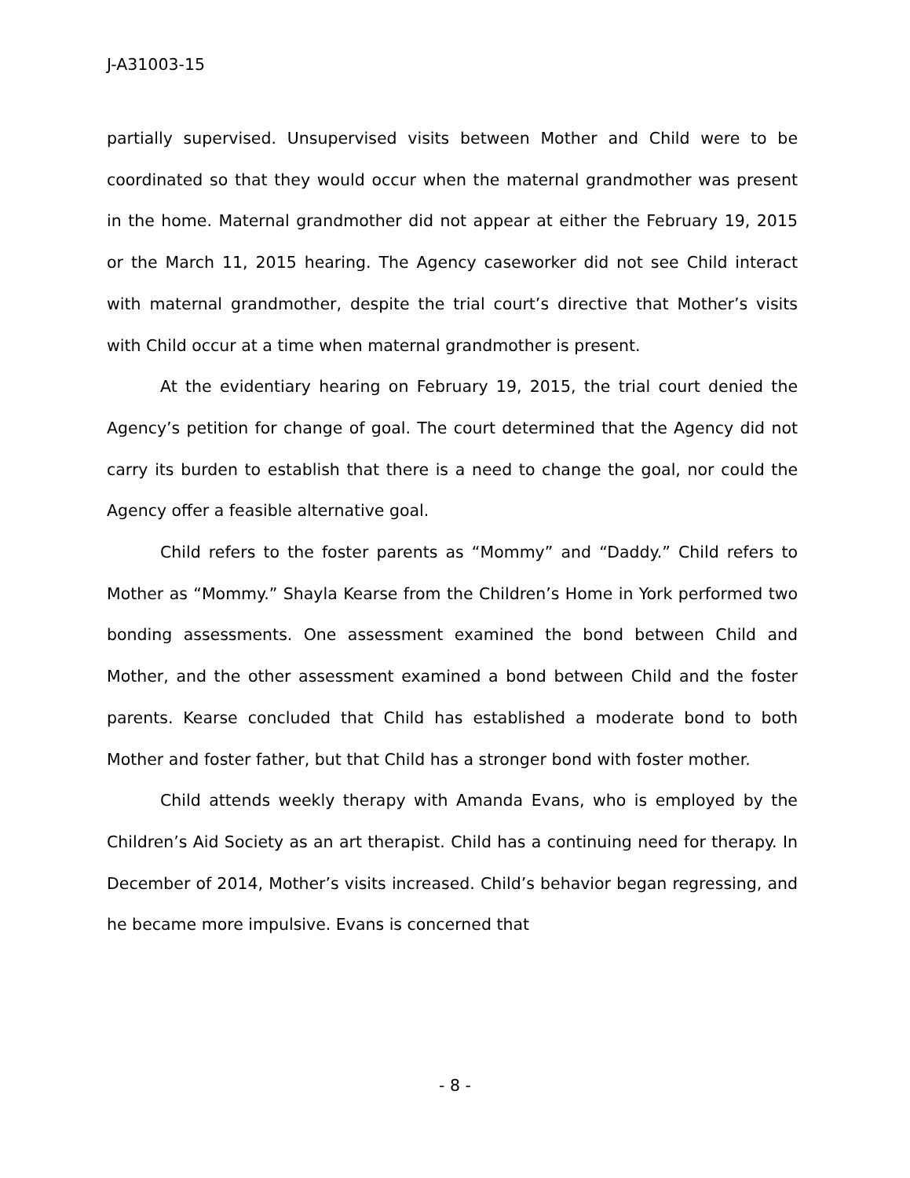J-A31003-15
partially supervised. Unsupervised visits between Mother and Child were to be coordinated so that they would occur when the maternal grandmother was present in the home. Maternal grandmother did not appear at either the February 19, 2015 or the March 11, 2015 hearing. The Agency caseworker did not see Child interact with maternal grandmother, despite the trial court’s directive that Mother’s visits with Child occur at a time when maternal grandmother is present.
At the evidentiary hearing on February 19, 2015, the trial court denied the Agency’s petition for change of goal. The court determined that the Agency did not carry its burden to establish that there is a need to change the goal, nor could the Agency offer a feasible alternative goal.
Child refers to the foster parents as “Mommy” and “Daddy.” Child refers to Mother as “Mommy.” Shayla Kearse from the Children’s Home in York performed two bonding assessments. One assessment examined the bond between Child and Mother, and the other assessment examined a bond between Child and the foster parents. Kearse concluded that Child has established a moderate bond to both Mother and foster father, but that Child has a stronger bond with foster mother.
Child attends weekly therapy with Amanda Evans, who is employed by the Children’s Aid Society as an art therapist. Child has a continuing need for therapy. In December of 2014, Mother’s visits increased. Child’s behavior began regressing, and he became more impulsive. Evans is concerned that
- 8 -